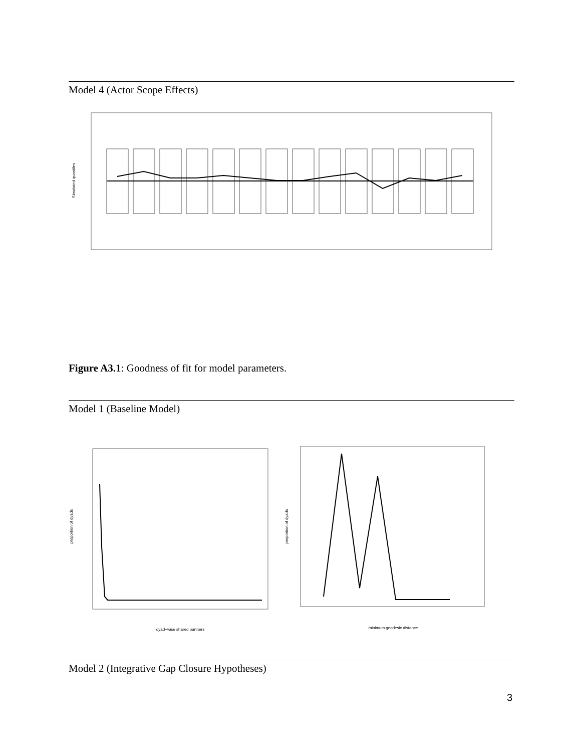Model 4 (Actor Scope Effects)
Simulated quantiles
Figure A3.1: Goodness of fit for model parameters.
Model 1 (Baseline Model)
proportion of dyads
dyad−wise shared partners
proportion of dyads
minimum geodesic distance
Model 2 (Integrative Gap Closure Hypotheses)
3